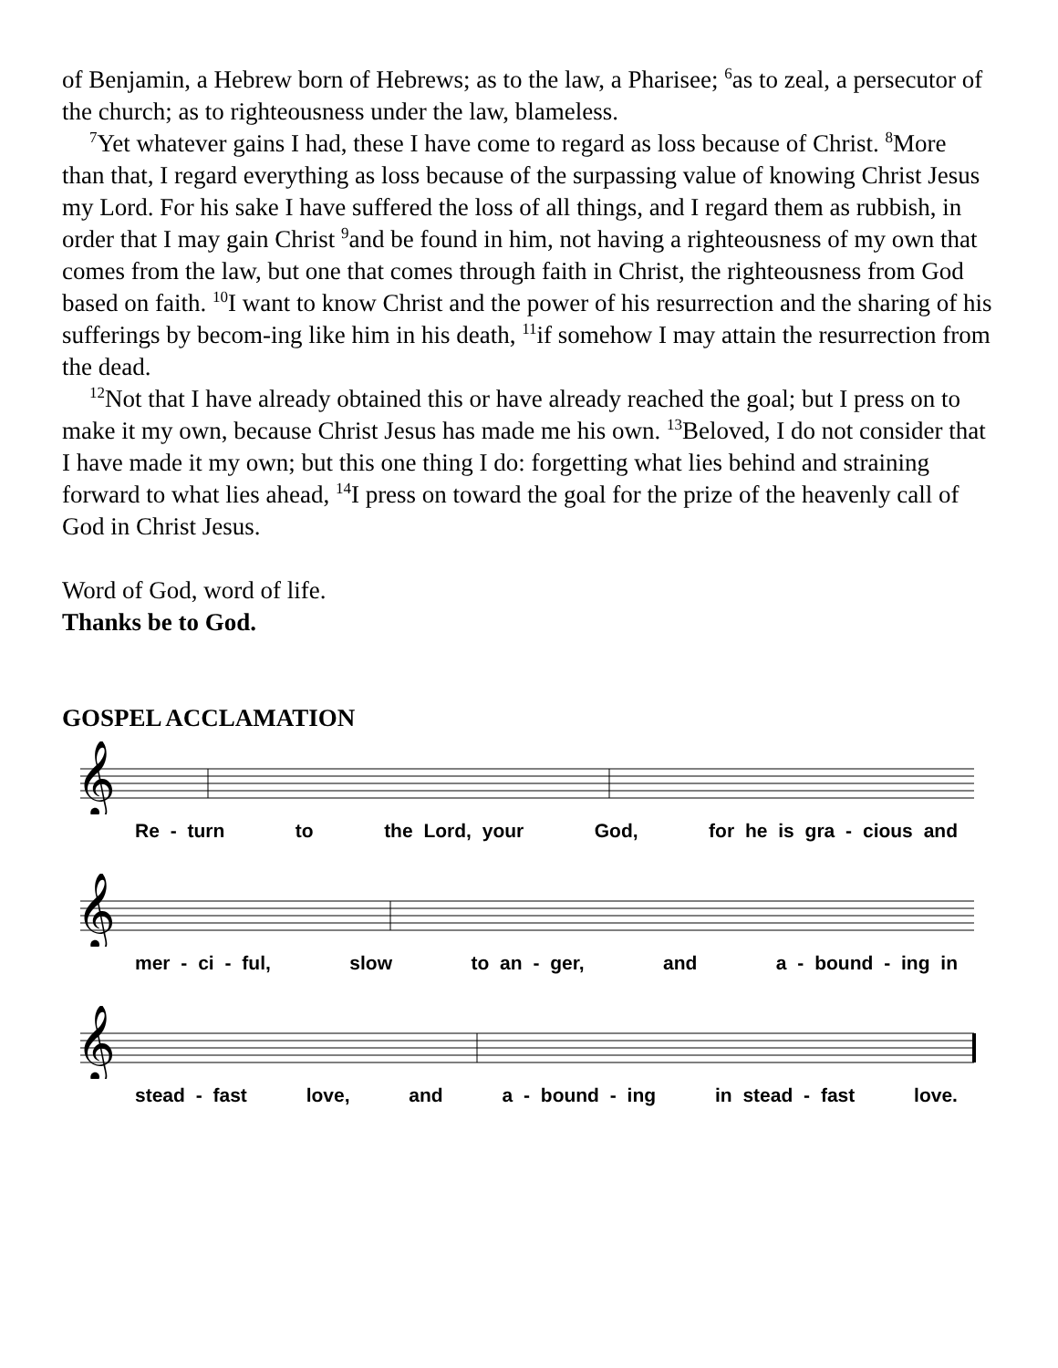of Benjamin, a Hebrew born of Hebrews; as to the law, a Pharisee; <sup>6</sup>as to zeal, a persecutor of the church; as to righteousness under the law, blameless.
<sup>7</sup> Yet whatever gains I had, these I have come to regard as loss because of Christ. <sup>8</sup>More than that, I regard everything as loss because of the surpassing value of knowing Christ Jesus my Lord. For his sake I have suffered the loss of all things, and I regard them as rubbish, in order that I may gain Christ <sup>9</sup>and be found in him, not having a righteousness of my own that comes from the law, but one that comes through faith in Christ, the righteousness from God based on faith. <sup>10</sup>I want to know Christ and the power of his resurrection and the sharing of his sufferings by becom-ing like him in his death, <sup>11</sup>if somehow I may attain the resurrection from the dead.
<sup>12</sup> Not that I have already obtained this or have already reached the goal; but I press on to make it my own, because Christ Jesus has made me his own. <sup>13</sup>Beloved, I do not consider that I have made it my own; but this one thing I do: forgetting what lies behind and straining forward to what lies ahead, <sup>14</sup>I press on toward the goal for the prize of the heavenly call of God in Christ Jesus.
Word of God, word of life.
Thanks be to God.
GOSPEL ACCLAMATION
𝄞
Re - turn to the Lord, your God, for he is gra - cious and
𝄞
mer - ci - ful, slow to an - ger, and a - bound - ing in
𝄞
stead - fast love, and a - bound - ing in stead - fast love.